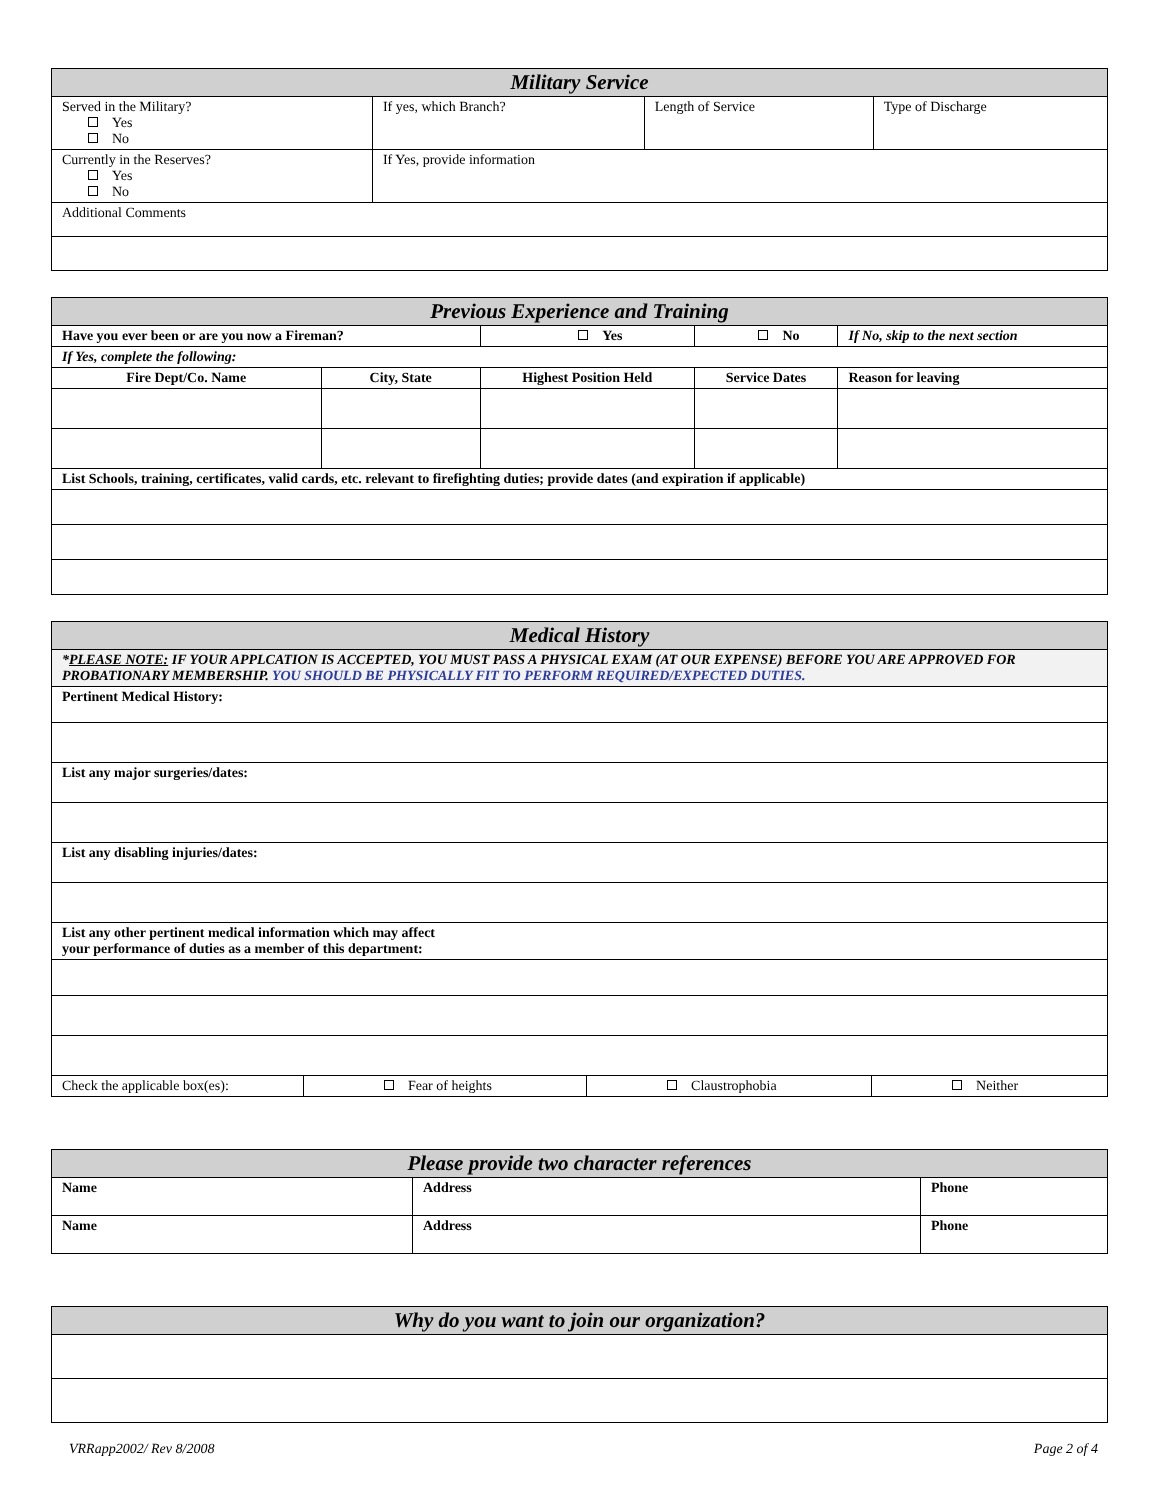| Military Service | | | |
| Served in the Military? Yes No | If yes, which Branch? | Length of Service | Type of Discharge |
| Currently in the Reserves? Yes No | If Yes, provide information | | |
| Additional Comments | | | |
| Previous Experience and Training | | | | | | |
| Have you ever been or are you now a Fireman? | | | Yes | No | If No, skip to the next section | |
| If Yes, complete the following: | | | | | | |
| Fire Dept/Co. Name | City, State | Highest Position Held | | Service Dates | | Reason for leaving |
| List Schools, training, certificates, valid cards, etc. relevant to firefighting duties; provide dates (and expiration if applicable) | | | | | | |
| Medical History | | | |
| * PLEASE NOTE: IF YOUR APPLCATION IS ACCEPTED, YOU MUST PASS A PHYSICAL EXAM (AT OUR EXPENSE) BEFORE YOU ARE APPROVED FOR PROBATIONARY MEMBERSHIP. YOU SHOULD BE PHYSICALLY FIT TO PERFORM REQUIRED/EXPECTED DUTIES. | | | |
| Pertinent Medical History: | | | |
| List any major surgeries/dates: | | | |
| List any disabling injuries/dates: | | | |
| List any other pertinent medical information which may affect your performance of duties as a member of this department: | | | |
| Check the applicable box(es): | Fear of heights | Claustrophobia | Neither |
| Please provide two character references | | |
| Name | Address | Phone |
| Name | Address | Phone |
| Why do you want to join our organization? |
VRRapp2002/ Rev 8/2008 Page 2 of 4